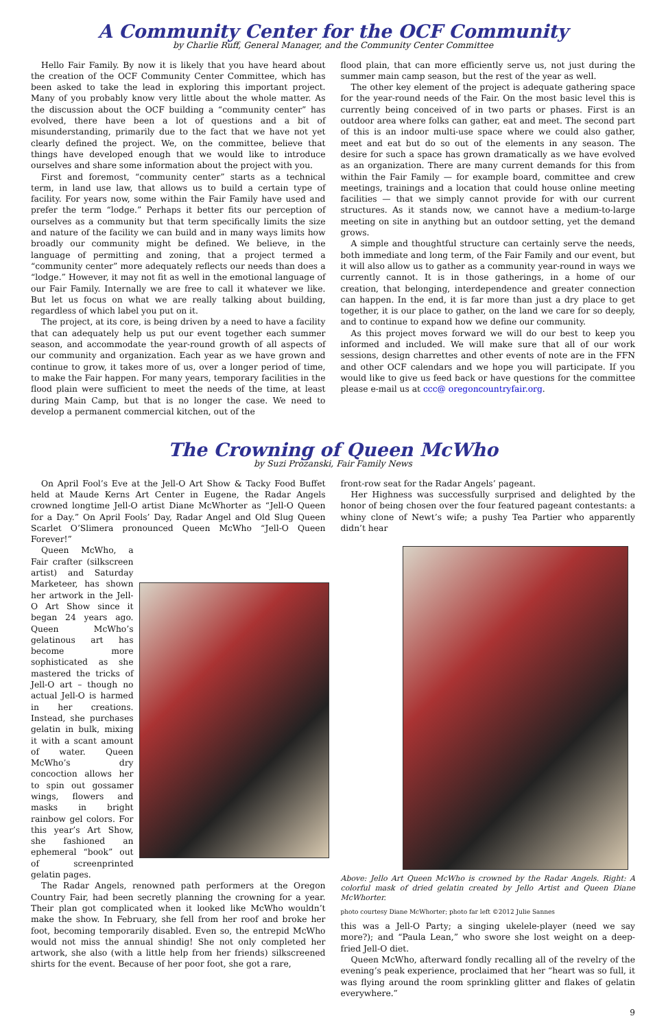A Community Center for the OCF Community
by Charlie Ruff, General Manager, and the Community Center Committee
Hello Fair Family. By now it is likely that you have heard about the creation of the OCF Community Center Committee, which has been asked to take the lead in exploring this important project. Many of you probably know very little about the whole matter. As the discussion about the OCF building a “community center” has evolved, there have been a lot of questions and a bit of misunderstanding, primarily due to the fact that we have not yet clearly defined the project. We, on the committee, believe that things have developed enough that we would like to introduce ourselves and share some information about the project with you.
First and foremost, “community center” starts as a technical term, in land use law, that allows us to build a certain type of facility. For years now, some within the Fair Family have used and prefer the term “lodge.” Perhaps it better fits our perception of ourselves as a community but that term specifically limits the size and nature of the facility we can build and in many ways limits how broadly our community might be defined. We believe, in the language of permitting and zoning, that a project termed a “community center” more adequately reflects our needs than does a “lodge.” However, it may not fit as well in the emotional language of our Fair Family. Internally we are free to call it whatever we like. But let us focus on what we are really talking about building, regardless of which label you put on it.
The project, at its core, is being driven by a need to have a facility that can adequately help us put our event together each summer season, and accommodate the year-round growth of all aspects of our community and organization. Each year as we have grown and continue to grow, it takes more of us, over a longer period of time, to make the Fair happen. For many years, temporary facilities in the flood plain were sufficient to meet the needs of the time, at least during Main Camp, but that is no longer the case. We need to develop a permanent commercial kitchen, out of the
flood plain, that can more efficiently serve us, not just during the summer main camp season, but the rest of the year as well.
The other key element of the project is adequate gathering space for the year-round needs of the Fair. On the most basic level this is currently being conceived of in two parts or phases. First is an outdoor area where folks can gather, eat and meet. The second part of this is an indoor multi-use space where we could also gather, meet and eat but do so out of the elements in any season. The desire for such a space has grown dramatically as we have evolved as an organization. There are many current demands for this from within the Fair Family — for example board, committee and crew meetings, trainings and a location that could house online meeting facilities — that we simply cannot provide for with our current structures. As it stands now, we cannot have a medium-to-large meeting on site in anything but an outdoor setting, yet the demand grows.
A simple and thoughtful structure can certainly serve the needs, both immediate and long term, of the Fair Family and our event, but it will also allow us to gather as a community year-round in ways we currently cannot. It is in those gatherings, in a home of our creation, that belonging, interdependence and greater connection can happen. In the end, it is far more than just a dry place to get together, it is our place to gather, on the land we care for so deeply, and to continue to expand how we define our community.
As this project moves forward we will do our best to keep you informed and included. We will make sure that all of our work sessions, design charrettes and other events of note are in the FFN and other OCF calendars and we hope you will participate. If you would like to give us feed back or have questions for the committee please e-mail us at ccc@ oregoncountryfair.org.
The Crowning of Queen McWho
by Suzi Prozanski, Fair Family News
On April Fool’s Eve at the Jell-O Art Show & Tacky Food Buffet held at Maude Kerns Art Center in Eugene, the Radar Angels crowned longtime Jell-O artist Diane McWhorter as “Jell-O Queen for a Day.” On April Fools’ Day, Radar Angel and Old Slug Queen Scarlet O’Slimera pronounced Queen McWho “Jell-O Queen Forever!”
Queen McWho, a Fair crafter (silkscreen artist) and Saturday Marketeer, has shown her artwork in the Jell-O Art Show since it began 24 years ago. Queen McWho’s gelatinous art has become more sophisticated as she mastered the tricks of Jell-O art – though no actual Jell-O is harmed in her creations. Instead, she purchases gelatin in bulk, mixing it with a scant amount of water. Queen McWho’s dry concoction allows her to spin out gossamer wings, flowers and masks in bright rainbow gel colors. For this year’s Art Show, she fashioned an ephemeral “book” out of screenprinted gelatin pages.
The Radar Angels, renowned path performers at the Oregon Country Fair, had been secretly planning the crowning for a year. Their plan got complicated when it looked like McWho wouldn’t make the show. In February, she fell from her roof and broke her foot, becoming temporarily disabled. Even so, the entrepid McWho would not miss the annual shindig! She not only completed her artwork, she also (with a little help from her friends) silkscreened shirts for the event. Because of her poor foot, she got a rare,
front-row seat for the Radar Angels’ pageant.
Her Highness was successfully surprised and delighted by the honor of being chosen over the four featured pageant contestants: a whiny clone of Newt’s wife; a pushy Tea Partier who apparently didn’t hear
Above: Jello Art Queen McWho is crowned by the Radar Angels. Right: A colorful mask of dried gelatin created by Jello Artist and Queen Diane McWhorter.
photo courtesy Diane McWhorter; photo far left ©2012 Julie Sannes
this was a Jell-O Party; a singing ukelele-player (need we say more?); and “Paula Lean,” who swore she lost weight on a deep-fried Jell-O diet.
Queen McWho, afterward fondly recalling all of the revelry of the evening’s peak experience, proclaimed that her “heart was so full, it was flying around the room sprinkling glitter and flakes of gelatin everywhere.”
9